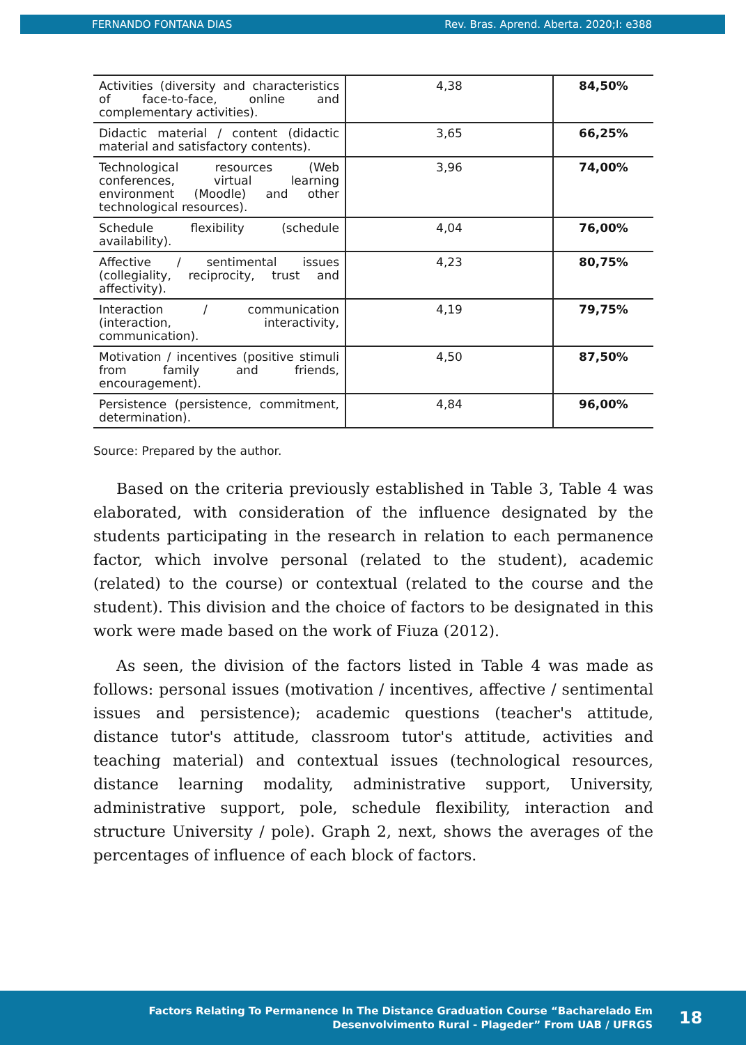FERNANDO FONTANA DIAS Rev. Bras. Aprend. Aberta. 2020;I: e388
| Activities (diversity and characteristics of face-to-face, online and complementary activities). | 4,38 | 84,50% |
| Didactic material / content (didactic material and satisfactory contents). | 3,65 | 66,25% |
| Technological resources (Web conferences, virtual learning environment (Moodle) and other technological resources). | 3,96 | 74,00% |
| Schedule flexibility (schedule availability). | 4,04 | 76,00% |
| Affective / sentimental issues (collegiality, reciprocity, trust and affectivity). | 4,23 | 80,75% |
| Interaction / communication (interaction, interactivity, communication). | 4,19 | 79,75% |
| Motivation / incentives (positive stimuli from family and friends, encouragement). | 4,50 | 87,50% |
| Persistence (persistence, commitment, determination). | 4,84 | 96,00% |
Source: Prepared by the author.
Based on the criteria previously established in Table 3, Table 4 was elaborated, with consideration of the influence designated by the students participating in the research in relation to each permanence factor, which involve personal (related to the student), academic (related) to the course) or contextual (related to the course and the student). This division and the choice of factors to be designated in this work were made based on the work of Fiuza (2012).
As seen, the division of the factors listed in Table 4 was made as follows: personal issues (motivation / incentives, affective / sentimental issues and persistence); academic questions (teacher's attitude, distance tutor's attitude, classroom tutor's attitude, activities and teaching material) and contextual issues (technological resources, distance learning modality, administrative support, University, administrative support, pole, schedule flexibility, interaction and structure University / pole). Graph 2, next, shows the averages of the percentages of influence of each block of factors.
Factors Relating To Permanence In The Distance Graduation Course “Bacharelado Em
Desenvolvimento Rural - Plageder” From UAB / UFRGS
18